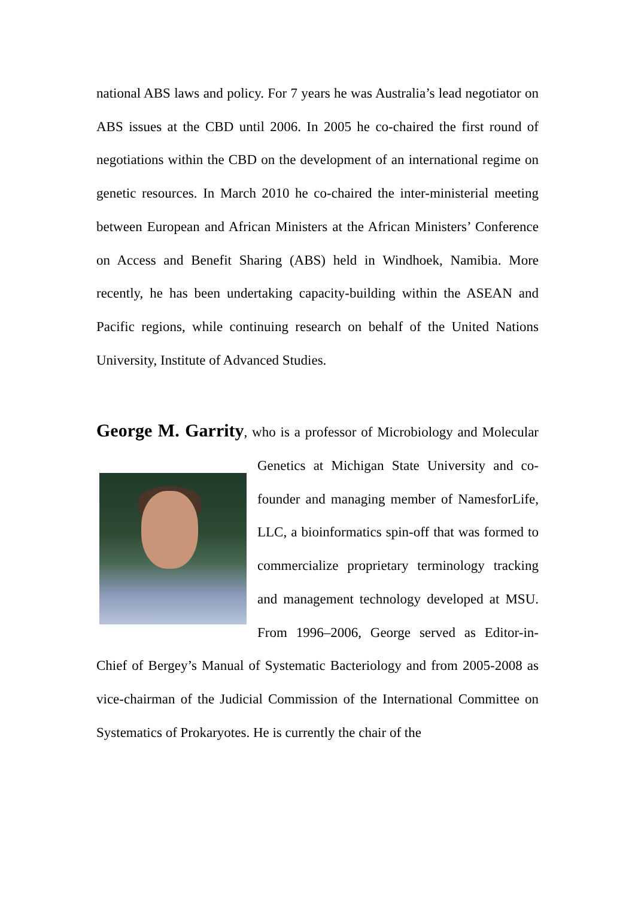national ABS laws and policy. For 7 years he was Australia’s lead negotiator on ABS issues at the CBD until 2006. In 2005 he co-chaired the first round of negotiations within the CBD on the development of an international regime on genetic resources. In March 2010 he co-chaired the inter-ministerial meeting between European and African Ministers at the African Ministers’ Conference on Access and Benefit Sharing (ABS) held in Windhoek, Namibia. More recently, he has been undertaking capacity-building within the ASEAN and Pacific regions, while continuing research on behalf of the United Nations University, Institute of Advanced Studies.
George M. Garrity, who is a professor of Microbiology and Molecular Genetics at Michigan State University and co-founder and managing member of NamesforLife, LLC, a bioinformatics spin-off that was formed to commercialize proprietary terminology tracking and management technology developed at MSU. From 1996–2006, George served as Editor-in-Chief of Bergey’s Manual of Systematic Bacteriology and from 2005-2008 as vice-chairman of the Judicial Commission of the International Committee on Systematics of Prokaryotes. He is currently the chair of the